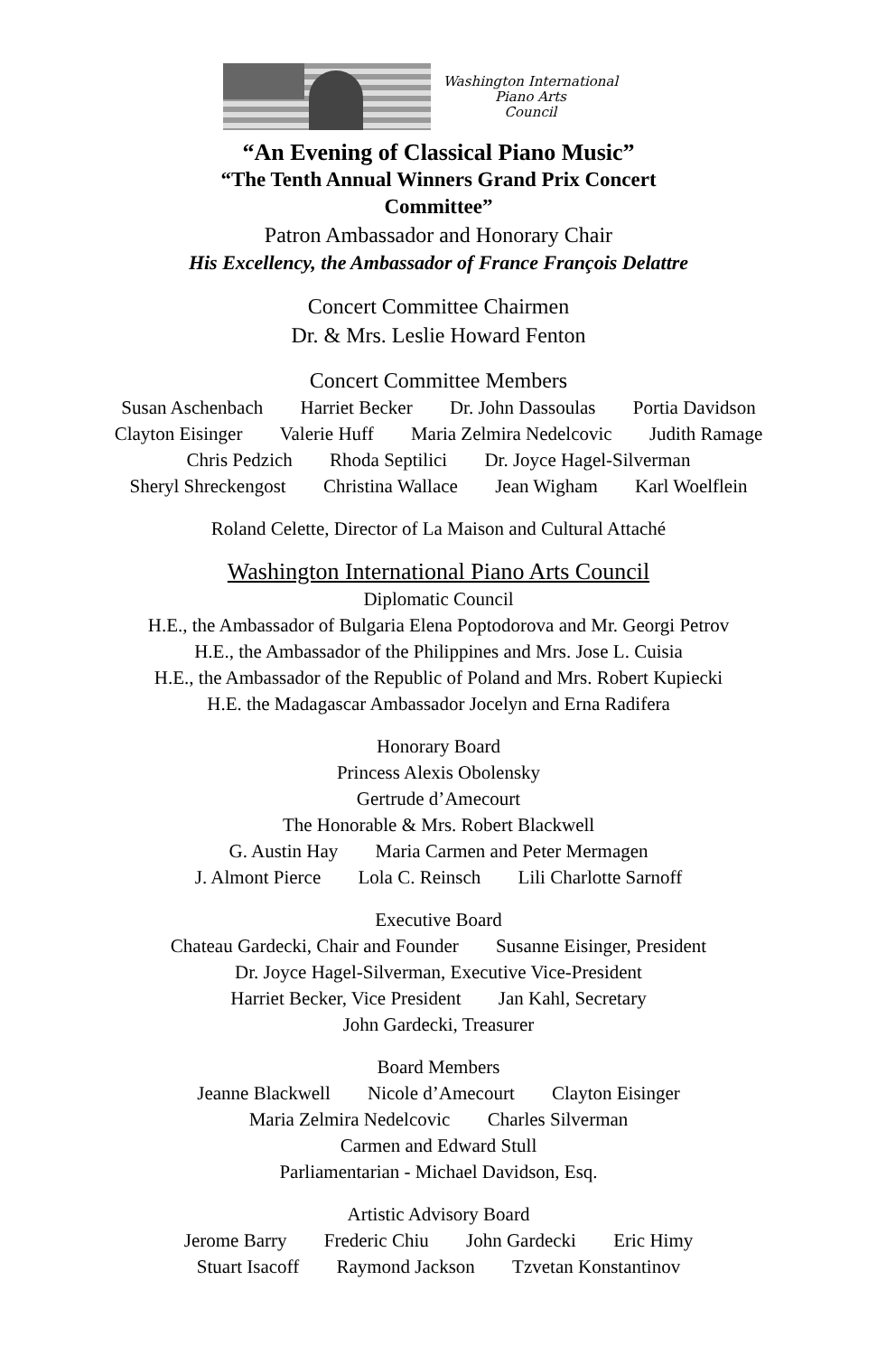Washington International
Piano Arts
Council
“An Evening of Classical Piano Music”
“The Tenth Annual Winners Grand Prix Concert
Committee”
Patron Ambassador and Honorary Chair
His Excellency, the Ambassador of France François Delattre
Concert Committee Chairmen
Dr. & Mrs. Leslie Howard Fenton
Concert Committee Members
Susan Aschenbach Harriet Becker Dr. John Dassoulas Portia Davidson
Clayton Eisinger Valerie Huff Maria Zelmira Nedelcovic Judith Ramage
Chris Pedzich Rhoda Septilici Dr. Joyce Hagel-Silverman
Sheryl Shreckengost Christina Wallace Jean Wigham Karl Woelflein
Roland Celette, Director of La Maison and Cultural Attaché
Washington International Piano Arts Council
Diplomatic Council
H.E., the Ambassador of Bulgaria Elena Poptodorova and Mr. Georgi Petrov
H.E., the Ambassador of the Philippines and Mrs. Jose L. Cuisia
H.E., the Ambassador of the Republic of Poland and Mrs. Robert Kupiecki
H.E. the Madagascar Ambassador Jocelyn and Erna Radifera
Honorary Board
Princess Alexis Obolensky
Gertrude d’Amecourt
The Honorable & Mrs. Robert Blackwell
G. Austin Hay Maria Carmen and Peter Mermagen
J. Almont Pierce Lola C. Reinsch Lili Charlotte Sarnoff
Executive Board
Chateau Gardecki, Chair and Founder Susanne Eisinger, President
Dr. Joyce Hagel-Silverman, Executive Vice-President
Harriet Becker, Vice President Jan Kahl, Secretary
John Gardecki, Treasurer
Board Members
Jeanne Blackwell Nicole d’Amecourt Clayton Eisinger
Maria Zelmira Nedelcovic Charles Silverman
Carmen and Edward Stull
Parliamentarian - Michael Davidson, Esq.
Artistic Advisory Board
Jerome Barry Frederic Chiu John Gardecki Eric Himy
Stuart Isacoff Raymond Jackson Tzvetan Konstantinov